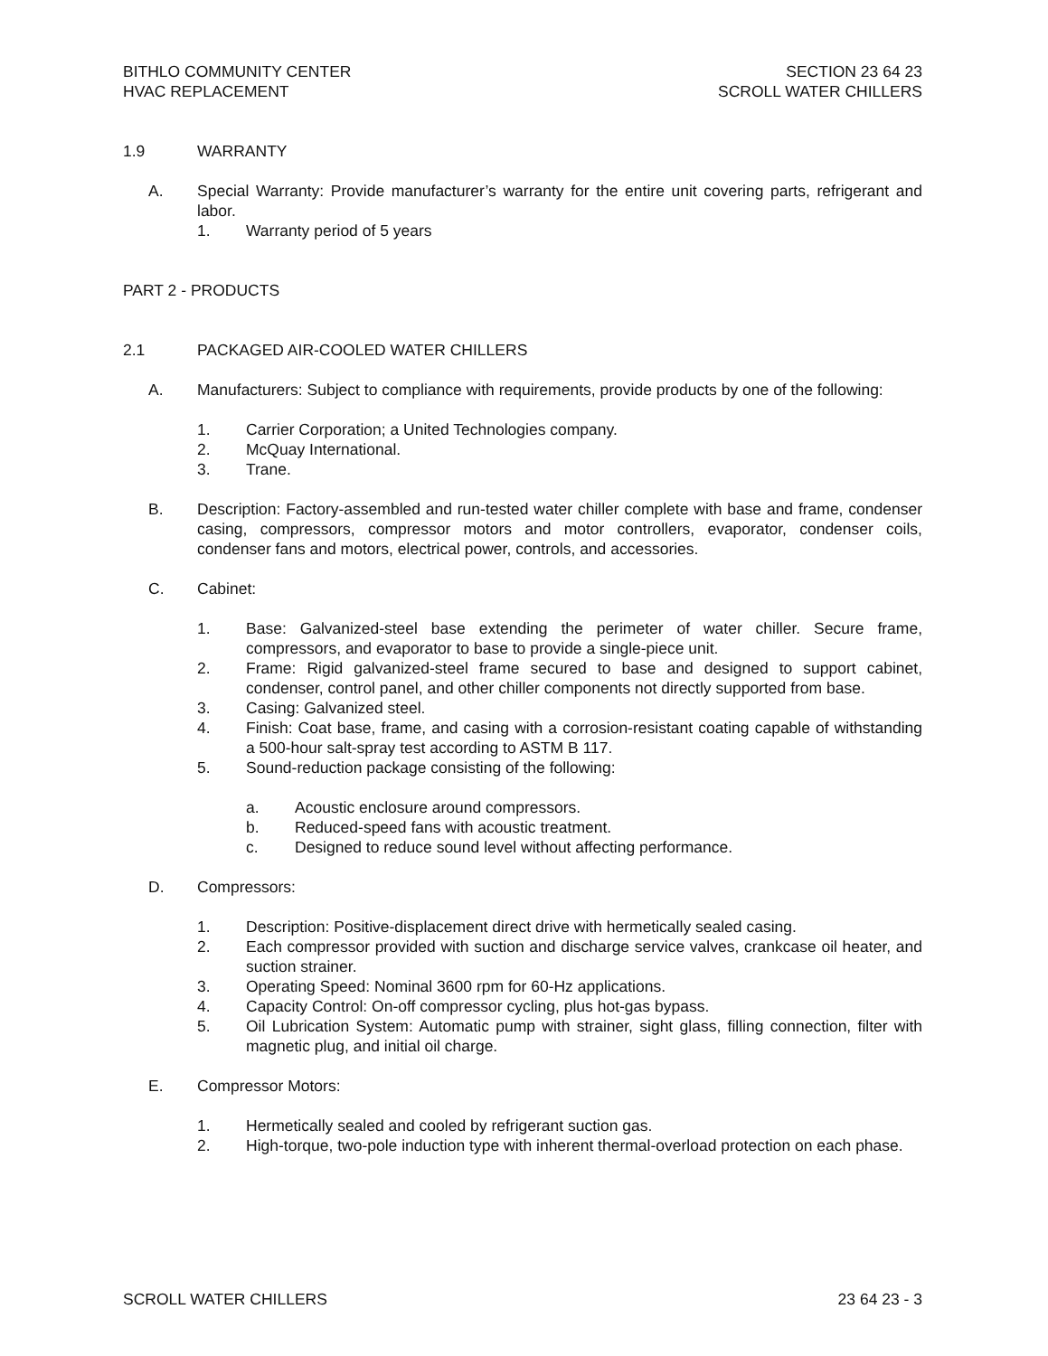BITHLO COMMUNITY CENTER
HVAC REPLACEMENT
SECTION 23 64 23
SCROLL WATER CHILLERS
1.9 WARRANTY
A. Special Warranty: Provide manufacturer’s warranty for the entire unit covering parts, refrigerant and labor.
1. Warranty period of 5 years
PART 2 - PRODUCTS
2.1 PACKAGED AIR-COOLED WATER CHILLERS
A. Manufacturers: Subject to compliance with requirements, provide products by one of the following:
1. Carrier Corporation; a United Technologies company.
2. McQuay International.
3. Trane.
B. Description: Factory-assembled and run-tested water chiller complete with base and frame, condenser casing, compressors, compressor motors and motor controllers, evaporator, condenser coils, condenser fans and motors, electrical power, controls, and accessories.
C. Cabinet:
1. Base: Galvanized-steel base extending the perimeter of water chiller. Secure frame, compressors, and evaporator to base to provide a single-piece unit.
2. Frame: Rigid galvanized-steel frame secured to base and designed to support cabinet, condenser, control panel, and other chiller components not directly supported from base.
3. Casing: Galvanized steel.
4. Finish: Coat base, frame, and casing with a corrosion-resistant coating capable of withstanding a 500-hour salt-spray test according to ASTM B 117.
5. Sound-reduction package consisting of the following:
a. Acoustic enclosure around compressors.
b. Reduced-speed fans with acoustic treatment.
c. Designed to reduce sound level without affecting performance.
D. Compressors:
1. Description: Positive-displacement direct drive with hermetically sealed casing.
2. Each compressor provided with suction and discharge service valves, crankcase oil heater, and suction strainer.
3. Operating Speed: Nominal 3600 rpm for 60-Hz applications.
4. Capacity Control: On-off compressor cycling, plus hot-gas bypass.
5. Oil Lubrication System: Automatic pump with strainer, sight glass, filling connection, filter with magnetic plug, and initial oil charge.
E. Compressor Motors:
1. Hermetically sealed and cooled by refrigerant suction gas.
2. High-torque, two-pole induction type with inherent thermal-overload protection on each phase.
SCROLL WATER CHILLERS 23 64 23 - 3